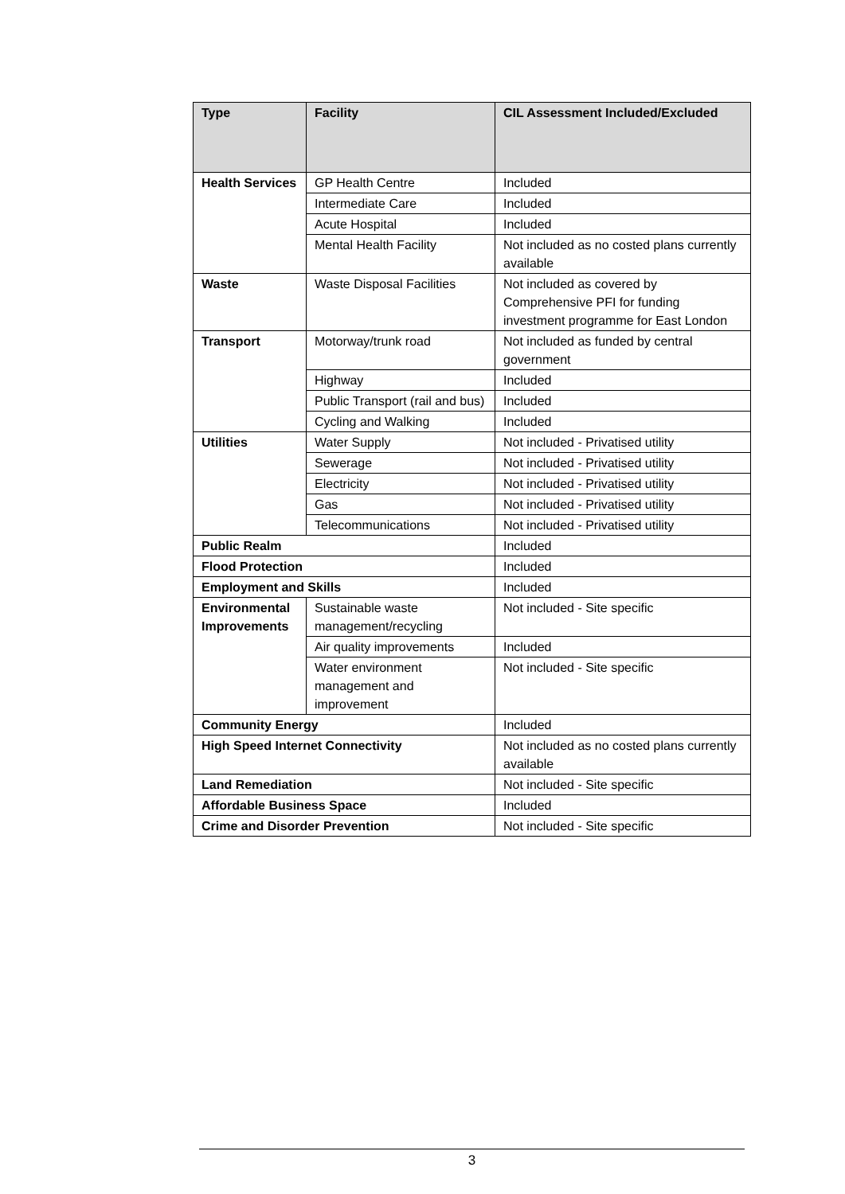| Type | Facility | CIL Assessment Included/Excluded |
| --- | --- | --- |
| Health Services | GP Health Centre | Included |
| | Intermediate Care | Included |
| | Acute Hospital | Included |
| | Mental Health Facility | Not included as no costed plans currently available |
| Waste | Waste Disposal Facilities | Not included as covered by Comprehensive PFI for funding investment programme for East London |
| Transport | Motorway/trunk road | Not included as funded by central government |
| | Highway | Included |
| | Public Transport (rail and bus) | Included |
| | Cycling and Walking | Included |
| Utilities | Water Supply | Not included - Privatised utility |
| | Sewerage | Not included - Privatised utility |
| | Electricity | Not included - Privatised utility |
| | Gas | Not included - Privatised utility |
| | Telecommunications | Not included - Privatised utility |
| Public Realm | | Included |
| Flood Protection | | Included |
| Employment and Skills | | Included |
| Environmental Improvements | Sustainable waste management/recycling | Not included - Site specific |
| | Air quality improvements | Included |
| | Water environment management and improvement | Not included - Site specific |
| Community Energy | | Included |
| High Speed Internet Connectivity | | Not included as no costed plans currently available |
| Land Remediation | | Not included - Site specific |
| Affordable Business Space | | Included |
| Crime and Disorder Prevention | | Not included - Site specific |
3